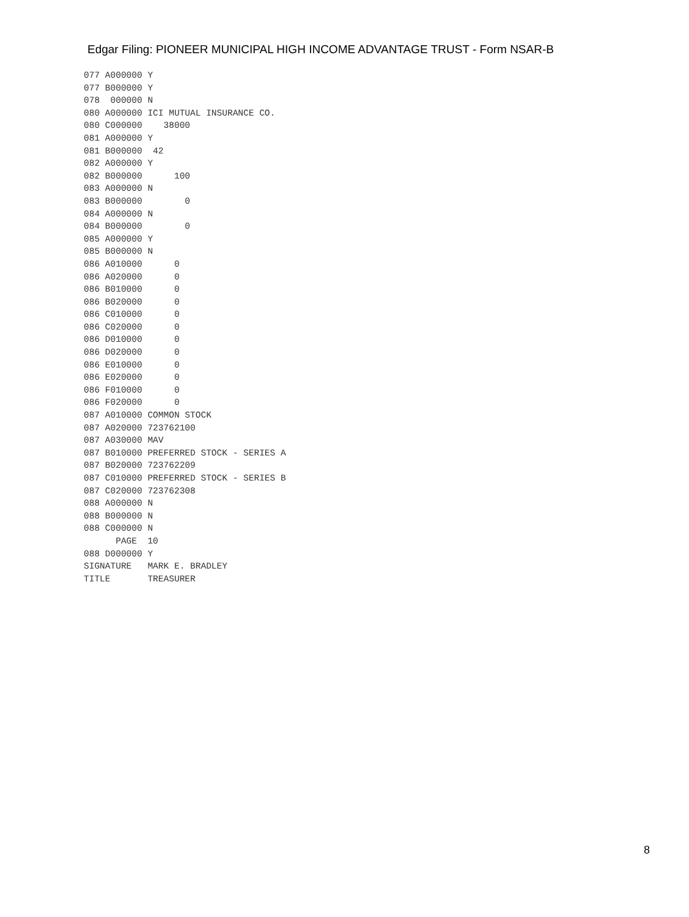Edgar Filing: PIONEER MUNICIPAL HIGH INCOME ADVANTAGE TRUST - Form NSAR-B
077 A000000 Y
077 B000000 Y
078  000000 N
080 A000000 ICI MUTUAL INSURANCE CO.
080 C000000    38000
081 A000000 Y
081 B000000  42
082 A000000 Y
082 B000000      100
083 A000000 N
083 B000000        0
084 A000000 N
084 B000000        0
085 A000000 Y
085 B000000 N
086 A010000      0
086 A020000      0
086 B010000      0
086 B020000      0
086 C010000      0
086 C020000      0
086 D010000      0
086 D020000      0
086 E010000      0
086 E020000      0
086 F010000      0
086 F020000      0
087 A010000 COMMON STOCK
087 A020000 723762100
087 A030000 MAV
087 B010000 PREFERRED STOCK - SERIES A
087 B020000 723762209
087 C010000 PREFERRED STOCK - SERIES B
087 C020000 723762308
088 A000000 N
088 B000000 N
088 C000000 N
      PAGE  10
088 D000000 Y
SIGNATURE   MARK E. BRADLEY
TITLE       TREASURER
8